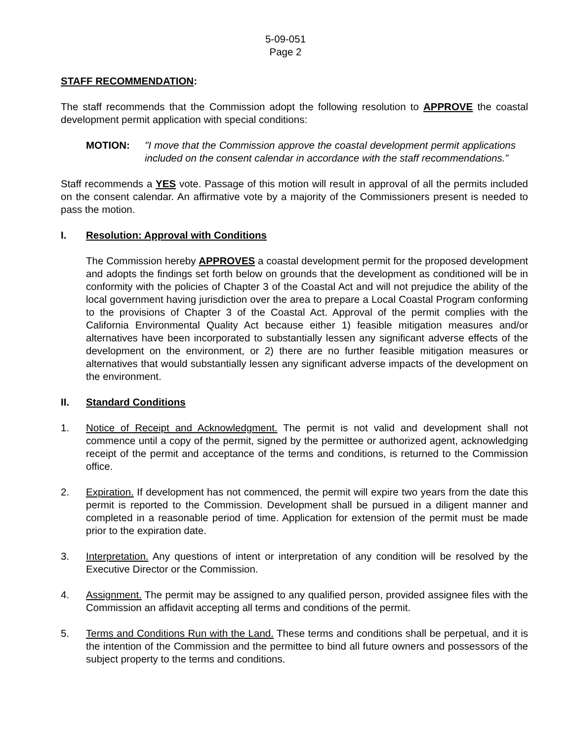5-09-051
Page 2
STAFF RECOMMENDATION:
The staff recommends that the Commission adopt the following resolution to APPROVE the coastal development permit application with special conditions:
MOTION: "I move that the Commission approve the coastal development permit applications included on the consent calendar in accordance with the staff recommendations.”
Staff recommends a YES vote. Passage of this motion will result in approval of all the permits included on the consent calendar. An affirmative vote by a majority of the Commissioners present is needed to pass the motion.
I. Resolution: Approval with Conditions
The Commission hereby APPROVES a coastal development permit for the proposed development and adopts the findings set forth below on grounds that the development as conditioned will be in conformity with the policies of Chapter 3 of the Coastal Act and will not prejudice the ability of the local government having jurisdiction over the area to prepare a Local Coastal Program conforming to the provisions of Chapter 3 of the Coastal Act. Approval of the permit complies with the California Environmental Quality Act because either 1) feasible mitigation measures and/or alternatives have been incorporated to substantially lessen any significant adverse effects of the development on the environment, or 2) there are no further feasible mitigation measures or alternatives that would substantially lessen any significant adverse impacts of the development on the environment.
II. Standard Conditions
1. Notice of Receipt and Acknowledgment. The permit is not valid and development shall not commence until a copy of the permit, signed by the permittee or authorized agent, acknowledging receipt of the permit and acceptance of the terms and conditions, is returned to the Commission office.
2. Expiration. If development has not commenced, the permit will expire two years from the date this permit is reported to the Commission. Development shall be pursued in a diligent manner and completed in a reasonable period of time. Application for extension of the permit must be made prior to the expiration date.
3. Interpretation. Any questions of intent or interpretation of any condition will be resolved by the Executive Director or the Commission.
4. Assignment. The permit may be assigned to any qualified person, provided assignee files with the Commission an affidavit accepting all terms and conditions of the permit.
5. Terms and Conditions Run with the Land. These terms and conditions shall be perpetual, and it is the intention of the Commission and the permittee to bind all future owners and possessors of the subject property to the terms and conditions.